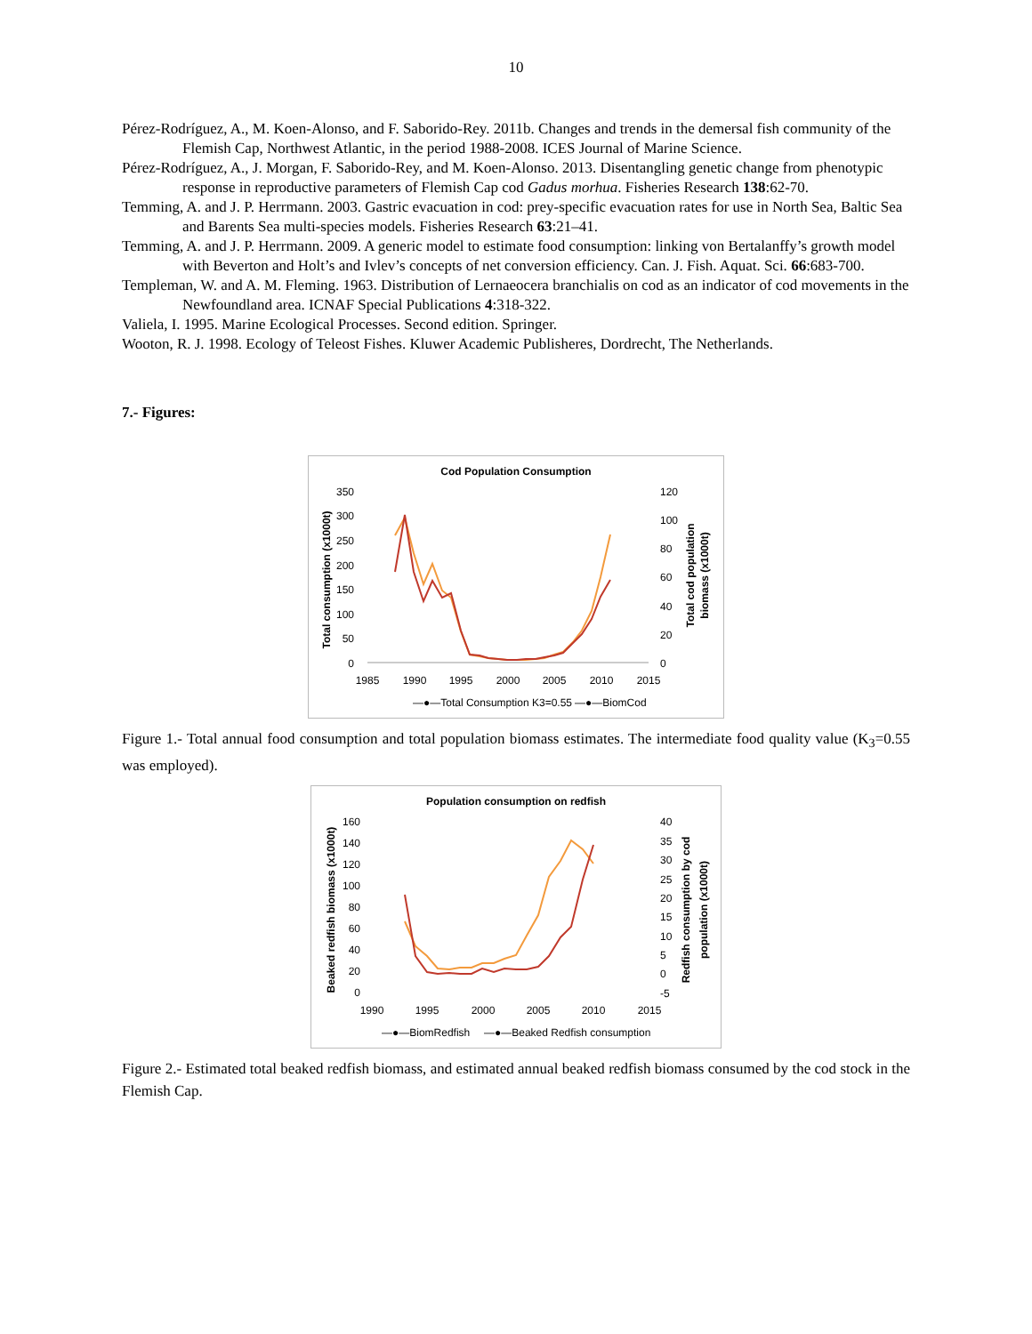10
Pérez-Rodríguez, A., M. Koen-Alonso, and F. Saborido-Rey. 2011b. Changes and trends in the demersal fish community of the Flemish Cap, Northwest Atlantic, in the period 1988-2008. ICES Journal of Marine Science.
Pérez-Rodríguez, A., J. Morgan, F. Saborido-Rey, and M. Koen-Alonso. 2013. Disentangling genetic change from phenotypic response in reproductive parameters of Flemish Cap cod Gadus morhua. Fisheries Research 138:62-70.
Temming, A. and J. P. Herrmann. 2003. Gastric evacuation in cod: prey-specific evacuation rates for use in North Sea, Baltic Sea and Barents Sea multi-species models. Fisheries Research 63:21–41.
Temming, A. and J. P. Herrmann. 2009. A generic model to estimate food consumption: linking von Bertalanffy’s growth model with Beverton and Holt’s and Ivlev’s concepts of net conversion efficiency. Can. J. Fish. Aquat. Sci. 66:683-700.
Templeman, W. and A. M. Fleming. 1963. Distribution of Lernaeocera branchialis on cod as an indicator of cod movements in the Newfoundland area. ICNAF Special Publications 4:318-322.
Valiela, I. 1995. Marine Ecological Processes. Second edition. Springer.
Wooton, R. J. 1998. Ecology of Teleost Fishes. Kluwer Academic Publisheres, Dordrecht, The Netherlands.
7.- Figures:
Cod Population Consumption
350
300
250
200
150
100
50
0
120
100
80
60
40
20
0
1985
1990
1995
2000
2005
2010
2015
Total consumption (x1000t)
Total cod population
biomass (x1000t)
—●—Total Consumption K3=0.55
—●—BiomCod
Figure 1.- Total annual food consumption and total population biomass estimates. The intermediate food quality value (K<sub>3</sub>=0.55 was employed).
Population consumption on redfish
160
140
120
100
80
60
40
20
0
40
35
30
25
20
15
10
5
0
-5
1990
1995
2000
2005
2010
2015
Beaked redfish biomass (x1000t)
Redfish consumption by cod
population (x1000t)
—●—BiomRedfish
—●—Beaked Redfish consumption
Figure 2.- Estimated total beaked redfish biomass, and estimated annual beaked redfish biomass consumed by the cod stock in the Flemish Cap.